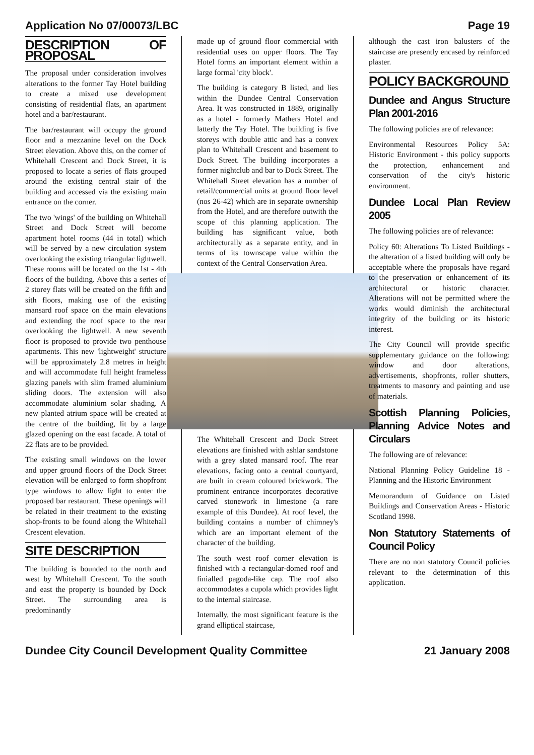Application No 07/00073/LBC Page 19
DESCRIPTION OF PROPOSAL
The proposal under consideration involves alterations to the former Tay Hotel building to create a mixed use development consisting of residential flats, an apartment hotel and a bar/restaurant.
The bar/restaurant will occupy the ground floor and a mezzanine level on the Dock Street elevation. Above this, on the corner of Whitehall Crescent and Dock Street, it is proposed to locate a series of flats grouped around the existing central stair of the building and accessed via the existing main entrance on the corner.
The two 'wings' of the building on Whitehall Street and Dock Street will become apartment hotel rooms (44 in total) which will be served by a new circulation system overlooking the existing triangular lightwell. These rooms will be located on the 1st - 4th floors of the building. Above this a series of 2 storey flats will be created on the fifth and sith floors, making use of the existing mansard roof space on the main elevations and extending the roof space to the rear overlooking the lightwell. A new seventh floor is proposed to provide two penthouse apartments. This new 'lightweight' structure will be approximately 2.8 metres in height and will accommodate full height frameless glazing panels with slim framed aluminium sliding doors. The extension will also accommodate aluminium solar shading. A new planted atrium space will be created at the centre of the building, lit by a large glazed opening on the east facade. A total of 22 flats are to be provided.
The existing small windows on the lower and upper ground floors of the Dock Street elevation will be enlarged to form shopfront type windows to allow light to enter the proposed bar restaurant. These openings will be related in their treatment to the existing shop-fronts to be found along the Whitehall Crescent elevation.
SITE DESCRIPTION
The building is bounded to the north and west by Whitehall Crescent. To the south and east the property is bounded by Dock Street. The surrounding area is predominantly
made up of ground floor commercial with residential uses on upper floors. The Tay Hotel forms an important element within a large formal 'city block'.
The building is category B listed, and lies within the Dundee Central Conservation Area. It was constructed in 1889, originally as a hotel - formerly Mathers Hotel and latterly the Tay Hotel. The building is five storeys with double attic and has a convex plan to Whitehall Crescent and basement to Dock Street. The building incorporates a former nightclub and bar to Dock Street. The Whitehall Street elevation has a number of retail/commercial units at ground floor level (nos 26-42) which are in separate ownership from the Hotel, and are therefore outwith the scope of this planning application. The building has significant value, both architecturally as a separate entity, and in terms of its townscape value within the context of the Central Conservation Area.
The Whitehall Crescent and Dock Street elevations are finished with ashlar sandstone with a grey slated mansard roof. The rear elevations, facing onto a central courtyard, are built in cream coloured brickwork. The prominent entrance incorporates decorative carved stonework in limestone (a rare example of this Dundee). At roof level, the building contains a number of chimney's which are an important element of the character of the building.
The south west roof corner elevation is finished with a rectangular-domed roof and finialled pagoda-like cap. The roof also accommodates a cupola which provides light to the internal staircase.
Internally, the most significant feature is the grand elliptical staircase,
although the cast iron balusters of the staircase are presently encased by reinforced plaster.
POLICY BACKGROUND
Dundee and Angus Structure Plan 2001-2016
The following policies are of relevance:
Environmental Resources Policy 5A: Historic Environment - this policy supports the protection, enhancement and conservation of the city's historic environment.
Dundee Local Plan Review 2005
The following policies are of relevance:
Policy 60: Alterations To Listed Buildings - the alteration of a listed building will only be acceptable where the proposals have regard to the preservation or enhancement of its architectural or historic character. Alterations will not be permitted where the works would diminish the architectural integrity of the building or its historic interest.
The City Council will provide specific supplementary guidance on the following: window and door alterations, advertisements, shopfronts, roller shutters, treatments to masonry and painting and use of materials.
Scottish Planning Policies, Planning Advice Notes and Circulars
The following are of relevance:
National Planning Policy Guideline 18 - Planning and the Historic Environment
Memorandum of Guidance on Listed Buildings and Conservation Areas - Historic Scotland 1998.
Non Statutory Statements of Council Policy
There are no non statutory Council policies relevant to the determination of this application.
Dundee City Council Development Quality Committee 21 January 2008